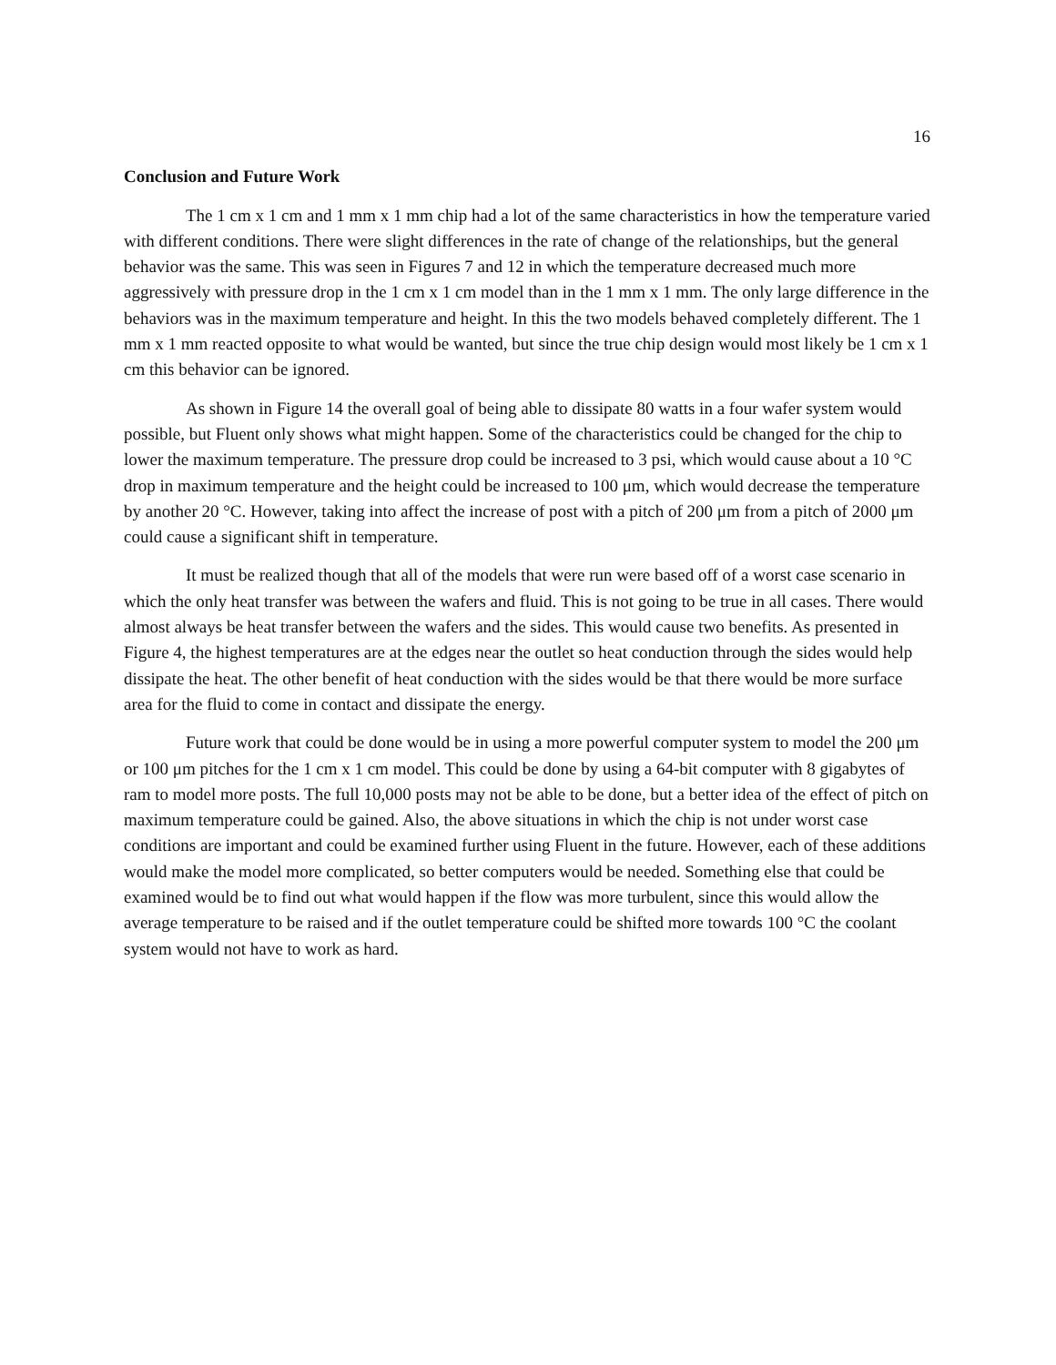16
Conclusion and Future Work
The 1 cm x 1 cm and 1 mm x 1 mm chip had a lot of the same characteristics in how the temperature varied with different conditions. There were slight differences in the rate of change of the relationships, but the general behavior was the same. This was seen in Figures 7 and 12 in which the temperature decreased much more aggressively with pressure drop in the 1 cm x 1 cm model than in the 1 mm x 1 mm. The only large difference in the behaviors was in the maximum temperature and height. In this the two models behaved completely different. The 1 mm x 1 mm reacted opposite to what would be wanted, but since the true chip design would most likely be 1 cm x 1 cm this behavior can be ignored.
As shown in Figure 14 the overall goal of being able to dissipate 80 watts in a four wafer system would possible, but Fluent only shows what might happen. Some of the characteristics could be changed for the chip to lower the maximum temperature. The pressure drop could be increased to 3 psi, which would cause about a 10 °C drop in maximum temperature and the height could be increased to 100 μm, which would decrease the temperature by another 20 °C. However, taking into affect the increase of post with a pitch of 200 μm from a pitch of 2000 μm could cause a significant shift in temperature.
It must be realized though that all of the models that were run were based off of a worst case scenario in which the only heat transfer was between the wafers and fluid. This is not going to be true in all cases. There would almost always be heat transfer between the wafers and the sides. This would cause two benefits. As presented in Figure 4, the highest temperatures are at the edges near the outlet so heat conduction through the sides would help dissipate the heat. The other benefit of heat conduction with the sides would be that there would be more surface area for the fluid to come in contact and dissipate the energy.
Future work that could be done would be in using a more powerful computer system to model the 200 μm or 100 μm pitches for the 1 cm x 1 cm model. This could be done by using a 64-bit computer with 8 gigabytes of ram to model more posts. The full 10,000 posts may not be able to be done, but a better idea of the effect of pitch on maximum temperature could be gained. Also, the above situations in which the chip is not under worst case conditions are important and could be examined further using Fluent in the future. However, each of these additions would make the model more complicated, so better computers would be needed. Something else that could be examined would be to find out what would happen if the flow was more turbulent, since this would allow the average temperature to be raised and if the outlet temperature could be shifted more towards 100 °C the coolant system would not have to work as hard.